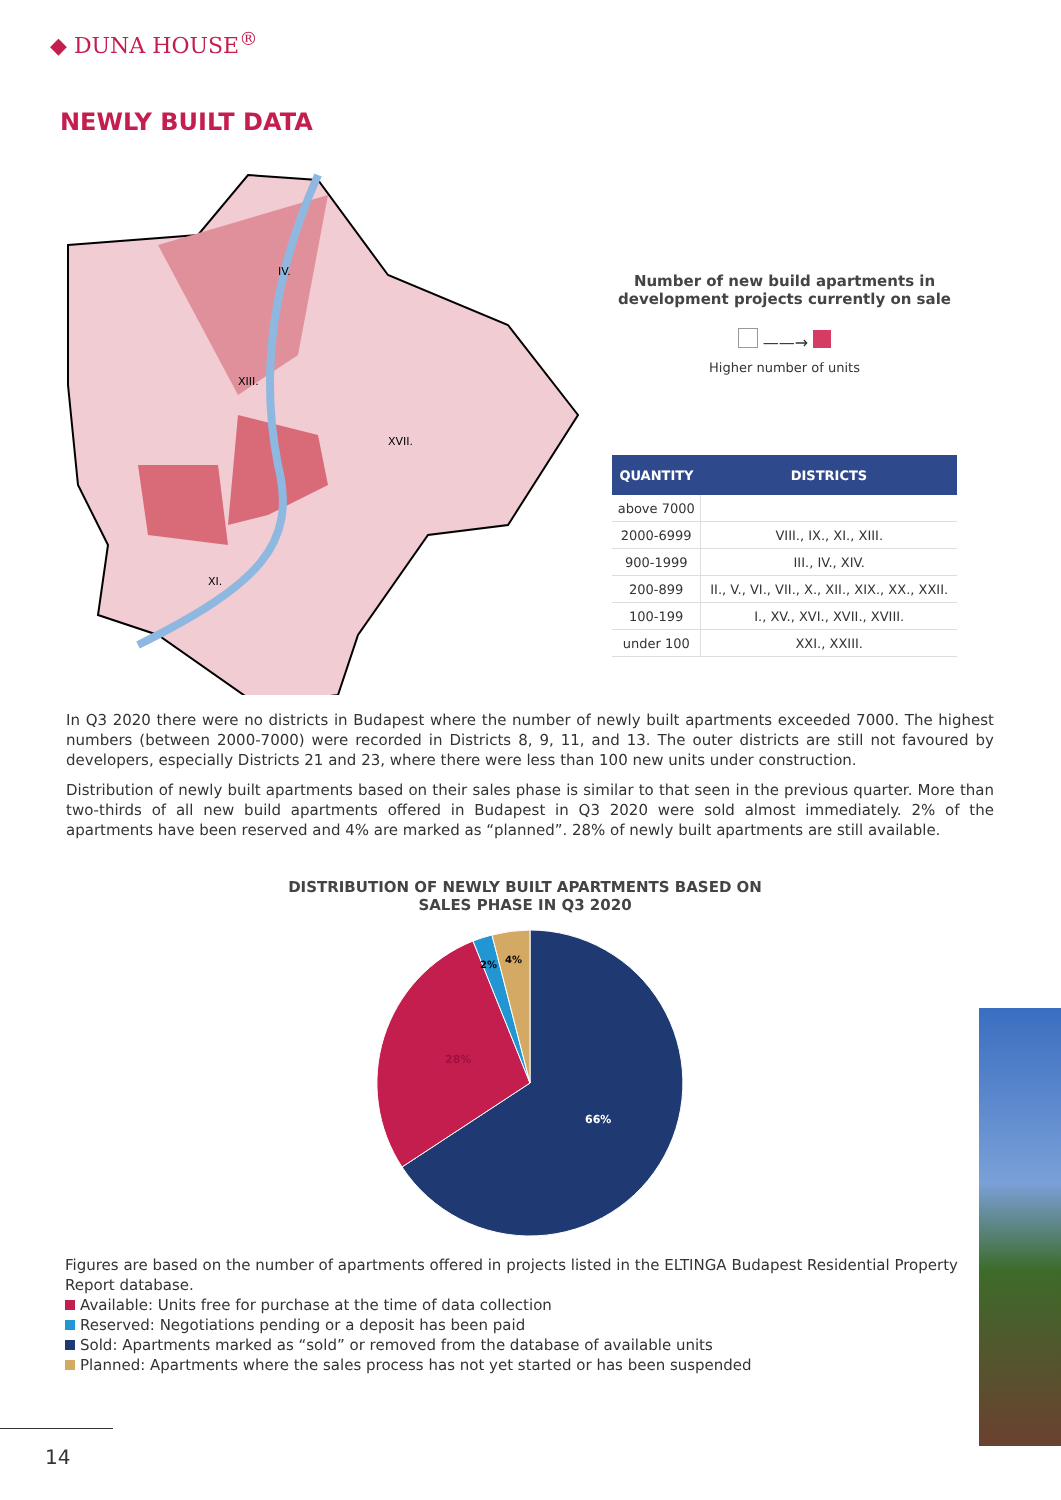◆ DUNA HOUSE<sup>®</sup>
NEWLY BUILT DATA
IV.
XIII.
XI.
XVII.
Number of new build apartments in development projects currently on sale
——→
Higher number of units
| QUANTITY | DISTRICTS |
| --- | --- |
| above 7000 | |
| 2000-6999 | VIII., IX., XI., XIII. |
| 900-1999 | III., IV., XIV. |
| 200-899 | II., V., VI., VII., X., XII., XIX., XX., XXII. |
| 100-199 | I., XV., XVI., XVII., XVIII. |
| under 100 | XXI., XXIII. |
In Q3 2020 there were no districts in Budapest where the number of newly built apartments exceeded 7000. The highest numbers (between 2000-7000) were recorded in Districts 8, 9, 11, and 13. The outer districts are still not favoured by developers, especially Districts 21 and 23, where there were less than 100 new units under construction.
Distribution of newly built apartments based on their sales phase is similar to that seen in the previous quarter. More than two-thirds of all new build apartments offered in Budapest in Q3 2020 were sold almost immediately. 2% of the apartments have been reserved and 4% are marked as “planned”. 28% of newly built apartments are still available.
DISTRIBUTION OF NEWLY BUILT APARTMENTS BASED ON SALES PHASE IN Q3 2020
66%
28%
2%
4%
Figures are based on the number of apartments offered in projects listed in the ELTINGA Budapest Residential Property Report database.
Available: Units free for purchase at the time of data collection
Reserved: Negotiations pending or a deposit has been paid
Sold: Apartments marked as “sold” or removed from the database of available units
Planned: Apartments where the sales process has not yet started or has been suspended
14